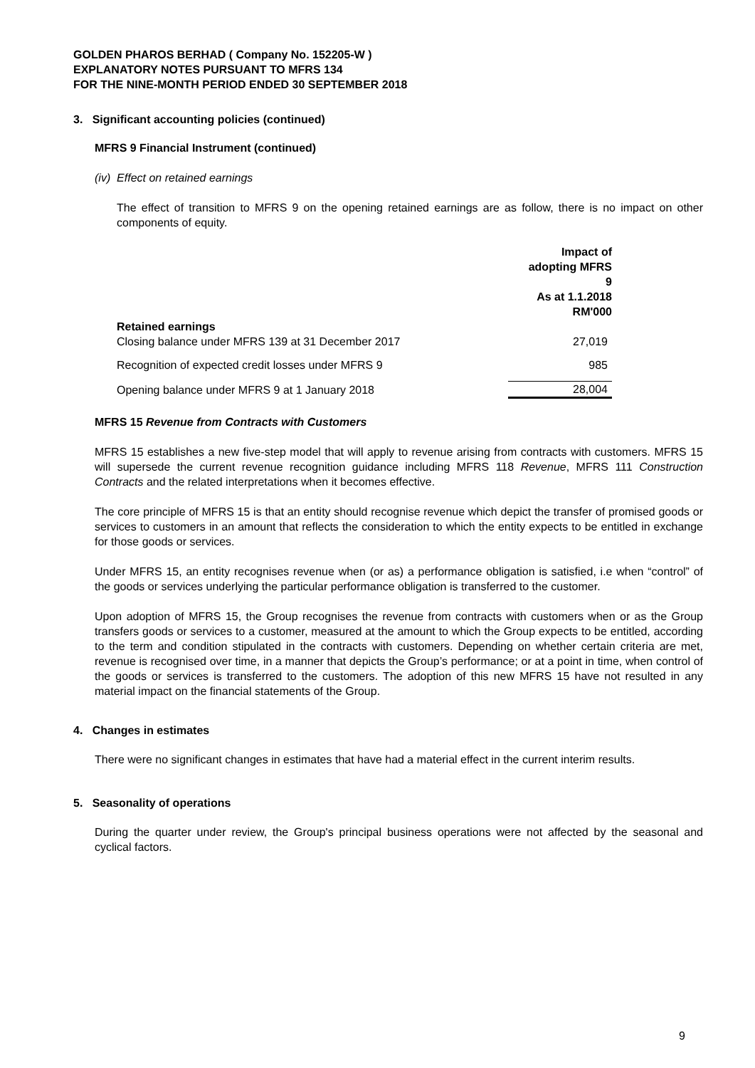GOLDEN PHAROS BERHAD ( Company No. 152205-W )
EXPLANATORY NOTES PURSUANT TO MFRS 134
FOR THE NINE-MONTH PERIOD ENDED 30 SEPTEMBER 2018
3. Significant accounting policies (continued)
MFRS 9 Financial Instrument (continued)
(iv) Effect on retained earnings
The effect of transition to MFRS 9 on the opening retained earnings are as follow, there is no impact on other components of equity.
| | Impact of adopting MFRS 9 As at 1.1.2018 RM'000 |
| Retained earnings | |
| Closing balance under MFRS 139 at 31 December 2017 | 27,019 |
| Recognition of expected credit losses under MFRS 9 | 985 |
| Opening balance under MFRS 9 at 1 January 2018 | 28,004 |
MFRS 15 Revenue from Contracts with Customers
MFRS 15 establishes a new five-step model that will apply to revenue arising from contracts with customers. MFRS 15 will supersede the current revenue recognition guidance including MFRS 118 Revenue, MFRS 111 Construction Contracts and the related interpretations when it becomes effective.
The core principle of MFRS 15 is that an entity should recognise revenue which depict the transfer of promised goods or services to customers in an amount that reflects the consideration to which the entity expects to be entitled in exchange for those goods or services.
Under MFRS 15, an entity recognises revenue when (or as) a performance obligation is satisfied, i.e when “control” of the goods or services underlying the particular performance obligation is transferred to the customer.
Upon adoption of MFRS 15, the Group recognises the revenue from contracts with customers when or as the Group transfers goods or services to a customer, measured at the amount to which the Group expects to be entitled, according to the term and condition stipulated in the contracts with customers. Depending on whether certain criteria are met, revenue is recognised over time, in a manner that depicts the Group’s performance; or at a point in time, when control of the goods or services is transferred to the customers. The adoption of this new MFRS 15 have not resulted in any material impact on the financial statements of the Group.
4. Changes in estimates
There were no significant changes in estimates that have had a material effect in the current interim results.
5. Seasonality of operations
During the quarter under review, the Group's principal business operations were not affected by the seasonal and cyclical factors.
9